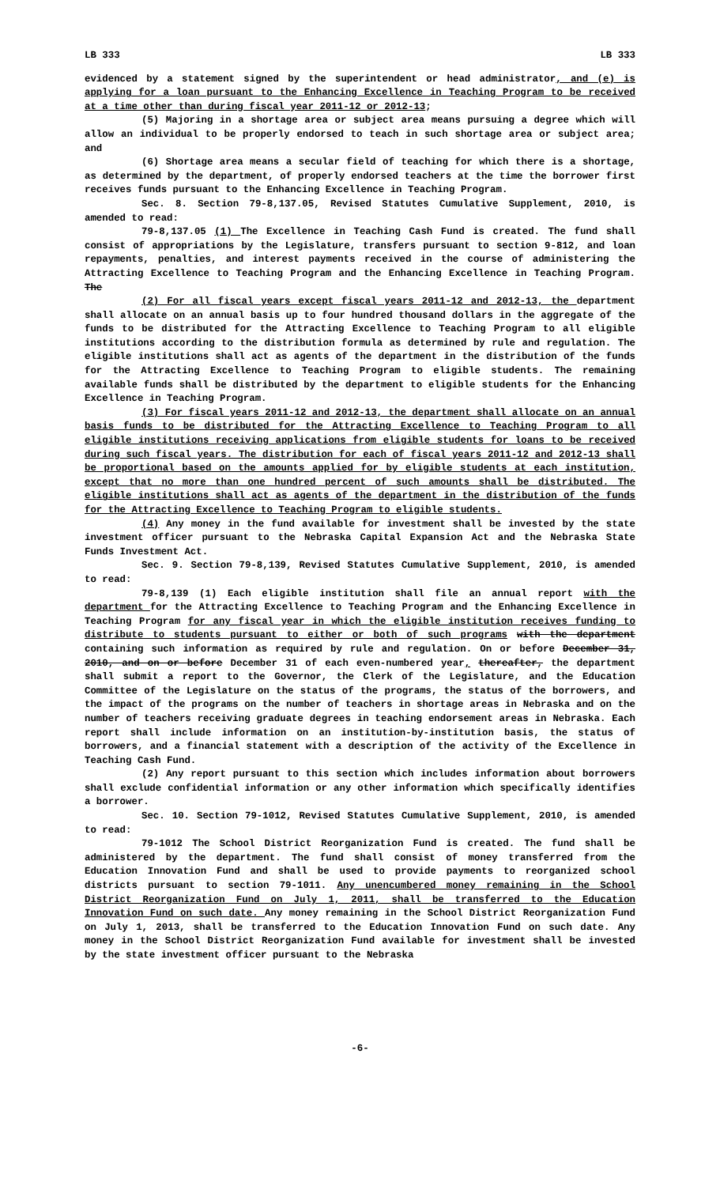LB 333 LB 333
evidenced by a statement signed by the superintendent or head administrator, and (e) is applying for a loan pursuant to the Enhancing Excellence in Teaching Program to be received at a time other than during fiscal year 2011-12 or 2012-13;
(5) Majoring in a shortage area or subject area means pursuing a degree which will allow an individual to be properly endorsed to teach in such shortage area or subject area; and
(6) Shortage area means a secular field of teaching for which there is a shortage, as determined by the department, of properly endorsed teachers at the time the borrower first receives funds pursuant to the Enhancing Excellence in Teaching Program.
Sec. 8. Section 79-8,137.05, Revised Statutes Cumulative Supplement, 2010, is amended to read:
79-8,137.05 (1) The Excellence in Teaching Cash Fund is created. The fund shall consist of appropriations by the Legislature, transfers pursuant to section 9-812, and loan repayments, penalties, and interest payments received in the course of administering the Attracting Excellence to Teaching Program and the Enhancing Excellence in Teaching Program. The
(2) For all fiscal years except fiscal years 2011-12 and 2012-13, the department shall allocate on an annual basis up to four hundred thousand dollars in the aggregate of the funds to be distributed for the Attracting Excellence to Teaching Program to all eligible institutions according to the distribution formula as determined by rule and regulation. The eligible institutions shall act as agents of the department in the distribution of the funds for the Attracting Excellence to Teaching Program to eligible students. The remaining available funds shall be distributed by the department to eligible students for the Enhancing Excellence in Teaching Program.
(3) For fiscal years 2011-12 and 2012-13, the department shall allocate on an annual basis funds to be distributed for the Attracting Excellence to Teaching Program to all eligible institutions receiving applications from eligible students for loans to be received during such fiscal years. The distribution for each of fiscal years 2011-12 and 2012-13 shall be proportional based on the amounts applied for by eligible students at each institution, except that no more than one hundred percent of such amounts shall be distributed. The eligible institutions shall act as agents of the department in the distribution of the funds for the Attracting Excellence to Teaching Program to eligible students.
(4) Any money in the fund available for investment shall be invested by the state investment officer pursuant to the Nebraska Capital Expansion Act and the Nebraska State Funds Investment Act.
Sec. 9. Section 79-8,139, Revised Statutes Cumulative Supplement, 2010, is amended to read:
79-8,139 (1) Each eligible institution shall file an annual report with the department for the Attracting Excellence to Teaching Program and the Enhancing Excellence in Teaching Program for any fiscal year in which the eligible institution receives funding to distribute to students pursuant to either or both of such programs with the department containing such information as required by rule and regulation. On or before December 31, 2010, and on or before December 31 of each even-numbered year, thereafter, the department shall submit a report to the Governor, the Clerk of the Legislature, and the Education Committee of the Legislature on the status of the programs, the status of the borrowers, and the impact of the programs on the number of teachers in shortage areas in Nebraska and on the number of teachers receiving graduate degrees in teaching endorsement areas in Nebraska. Each report shall include information on an institution-by-institution basis, the status of borrowers, and a financial statement with a description of the activity of the Excellence in Teaching Cash Fund.
(2) Any report pursuant to this section which includes information about borrowers shall exclude confidential information or any other information which specifically identifies a borrower.
Sec. 10. Section 79-1012, Revised Statutes Cumulative Supplement, 2010, is amended to read:
79-1012 The School District Reorganization Fund is created. The fund shall be administered by the department. The fund shall consist of money transferred from the Education Innovation Fund and shall be used to provide payments to reorganized school districts pursuant to section 79-1011. Any unencumbered money remaining in the School District Reorganization Fund on July 1, 2011, shall be transferred to the Education Innovation Fund on such date. Any money remaining in the School District Reorganization Fund on July 1, 2013, shall be transferred to the Education Innovation Fund on such date. Any money in the School District Reorganization Fund available for investment shall be invested by the state investment officer pursuant to the Nebraska
-6-